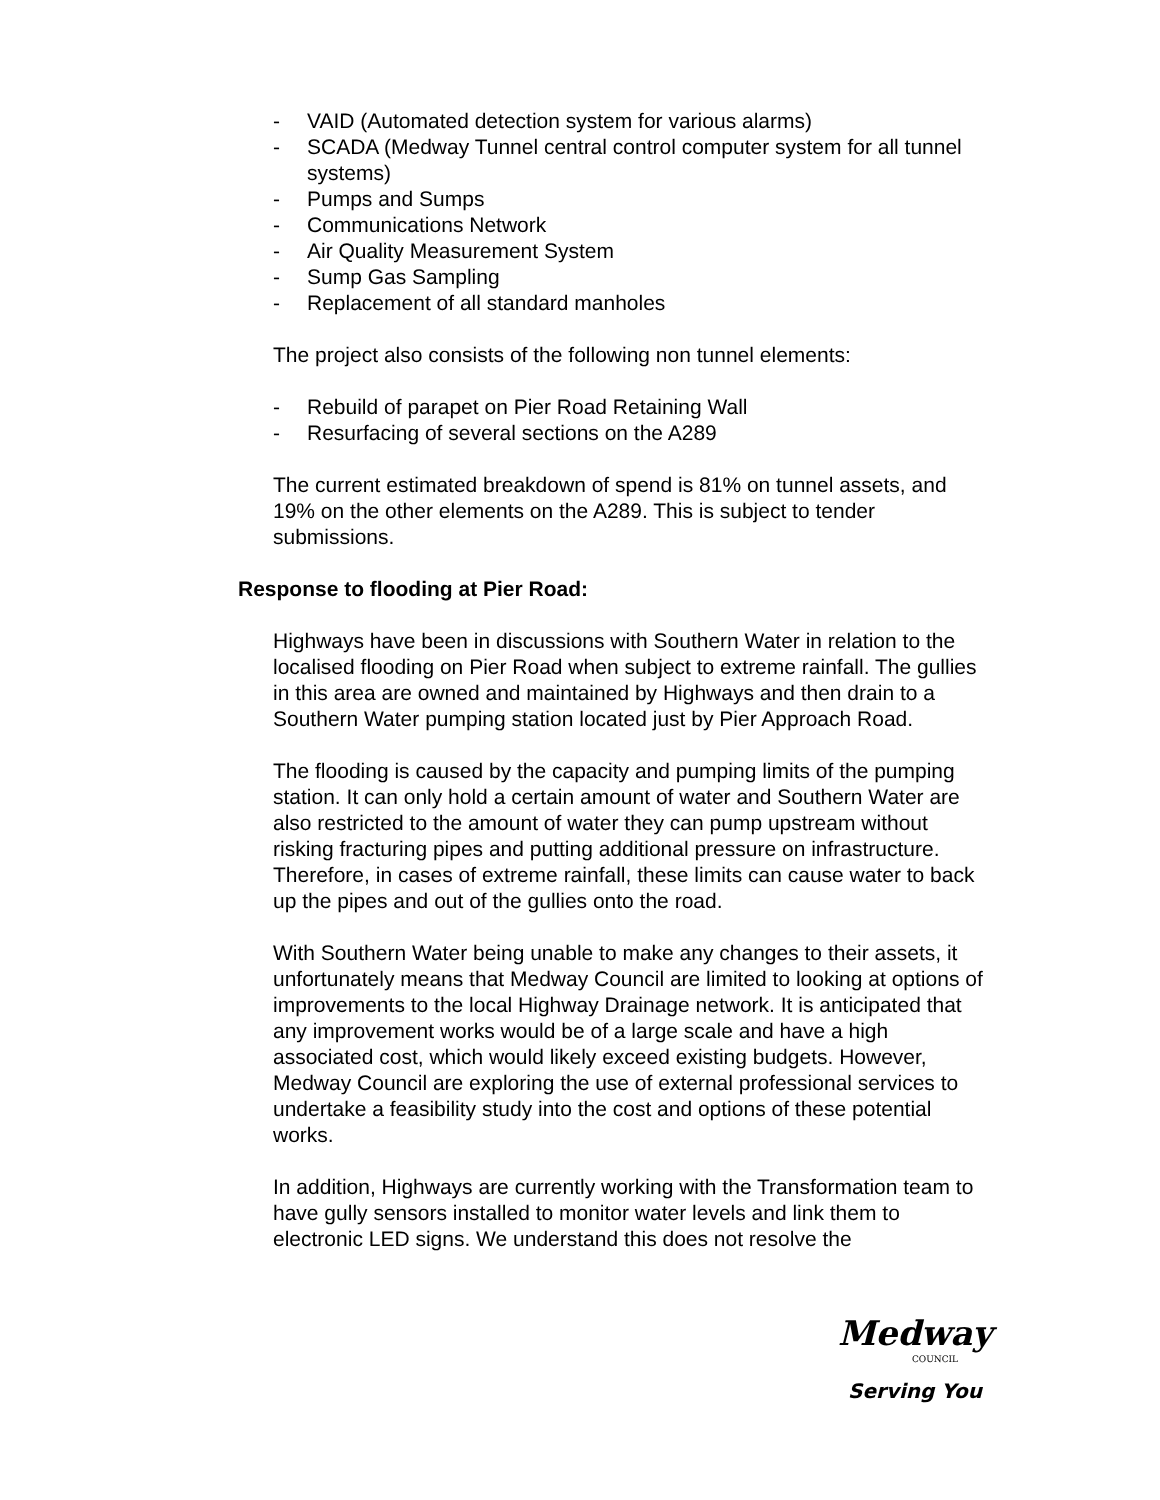- VAID (Automated detection system for various alarms)
- SCADA (Medway Tunnel central control computer system for all tunnel systems)
- Pumps and Sumps
- Communications Network
- Air Quality Measurement System
- Sump Gas Sampling
- Replacement of all standard manholes
The project also consists of the following non tunnel elements:
- Rebuild of parapet on Pier Road Retaining Wall
- Resurfacing of several sections on the A289
The current estimated breakdown of spend is 81% on tunnel assets, and 19% on the other elements on the A289. This is subject to tender submissions.
Response to flooding at Pier Road:
Highways have been in discussions with Southern Water in relation to the localised flooding on Pier Road when subject to extreme rainfall. The gullies in this area are owned and maintained by Highways and then drain to a Southern Water pumping station located just by Pier Approach Road.
The flooding is caused by the capacity and pumping limits of the pumping station. It can only hold a certain amount of water and Southern Water are also restricted to the amount of water they can pump upstream without risking fracturing pipes and putting additional pressure on infrastructure. Therefore, in cases of extreme rainfall, these limits can cause water to back up the pipes and out of the gullies onto the road.
With Southern Water being unable to make any changes to their assets, it unfortunately means that Medway Council are limited to looking at options of improvements to the local Highway Drainage network. It is anticipated that any improvement works would be of a large scale and have a high associated cost, which would likely exceed existing budgets. However, Medway Council are exploring the use of external professional services to undertake a feasibility study into the cost and options of these potential works.
In addition, Highways are currently working with the Transformation team to have gully sensors installed to monitor water levels and link them to electronic LED signs. We understand this does not resolve the
Medway
COUNCIL
Serving You